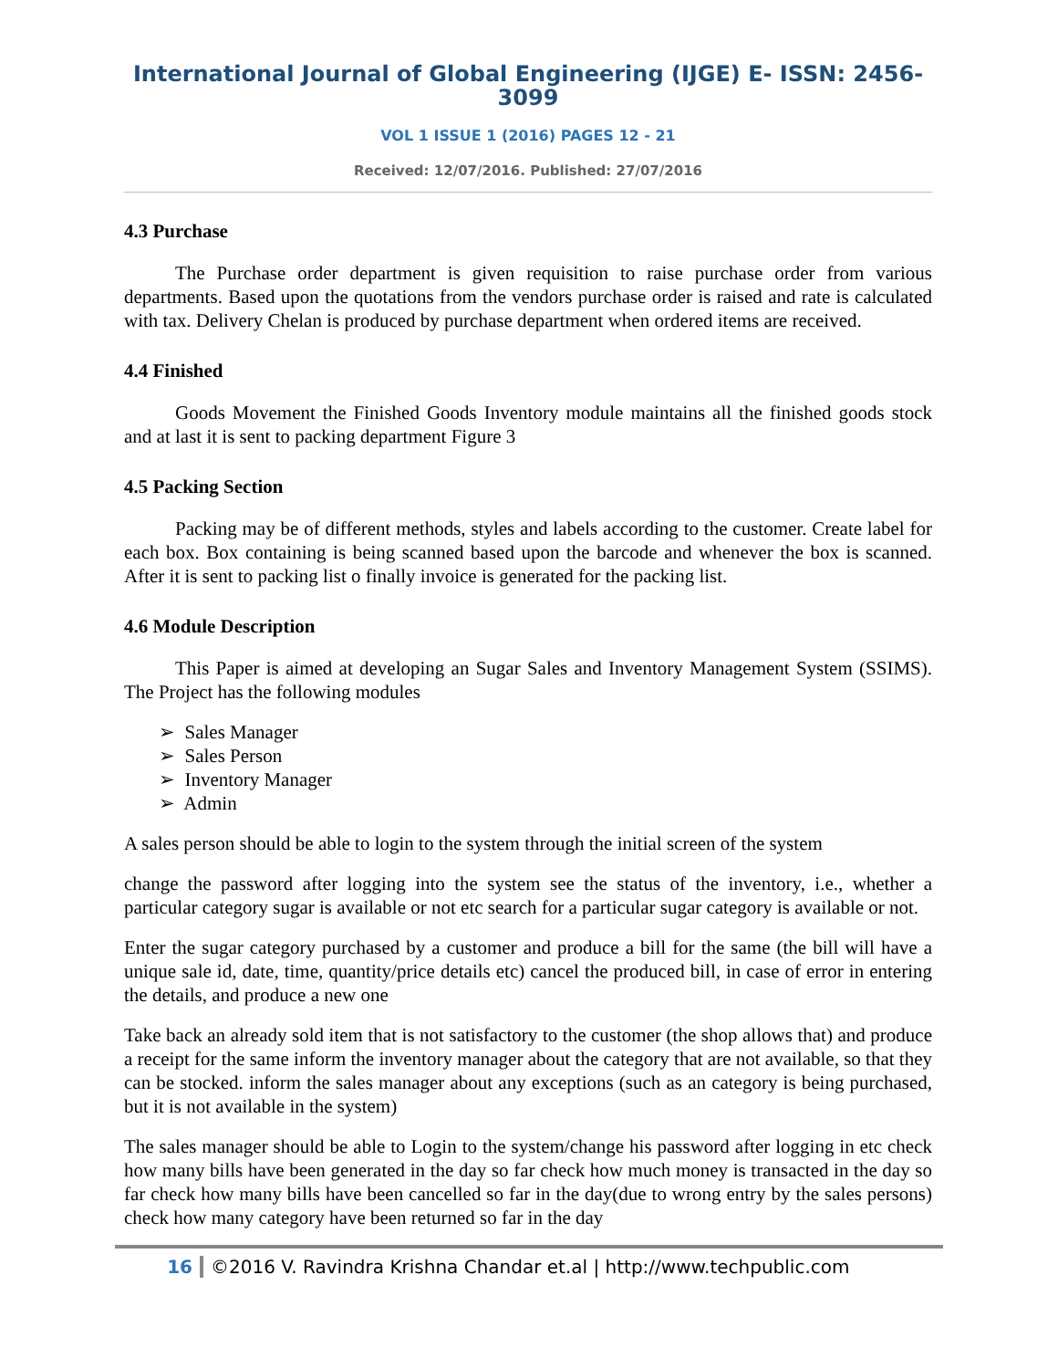International Journal of Global Engineering (IJGE) E- ISSN: 2456-3099
VOL 1 ISSUE 1 (2016) PAGES 12 - 21
Received: 12/07/2016. Published: 27/07/2016
4.3 Purchase
The Purchase order department is given requisition to raise purchase order from various departments. Based upon the quotations from the vendors purchase order is raised and rate is calculated with tax. Delivery Chelan is produced by purchase department when ordered items are received.
4.4 Finished
Goods Movement the Finished Goods Inventory module maintains all the finished goods stock and at last it is sent to packing department Figure 3
4.5 Packing Section
Packing may be of different methods, styles and labels according to the customer. Create label for each box. Box containing is being scanned based upon the barcode and whenever the box is scanned. After it is sent to packing list o finally invoice is generated for the packing list.
4.6 Module Description
This Paper is aimed at developing an Sugar Sales and Inventory Management System (SSIMS). The Project has the following modules
➢ Sales Manager
➢ Sales Person
➢ Inventory Manager
➢ Admin
A sales person should be able to login to the system through the initial screen of the system
change the password after logging into the system see the status of the inventory, i.e., whether a particular category sugar is available or not etc search for a particular sugar category is available or not.
Enter the sugar category purchased by a customer and produce a bill for the same (the bill will have a unique sale id, date, time, quantity/price details etc) cancel the produced bill, in case of error in entering the details, and produce a new one
Take back an already sold item that is not satisfactory to the customer (the shop allows that) and produce a receipt for the same inform the inventory manager about the category that are not available, so that they can be stocked. inform the sales manager about any exceptions (such as an category is being purchased, but it is not available in the system)
The sales manager should be able to Login to the system/change his password after logging in etc check how many bills have been generated in the day so far check how much money is transacted in the day so far check how many bills have been cancelled so far in the day(due to wrong entry by the sales persons) check how many category have been returned so far in the day
16 ©2016 V. Ravindra Krishna Chandar et.al | http://www.techpublic.com